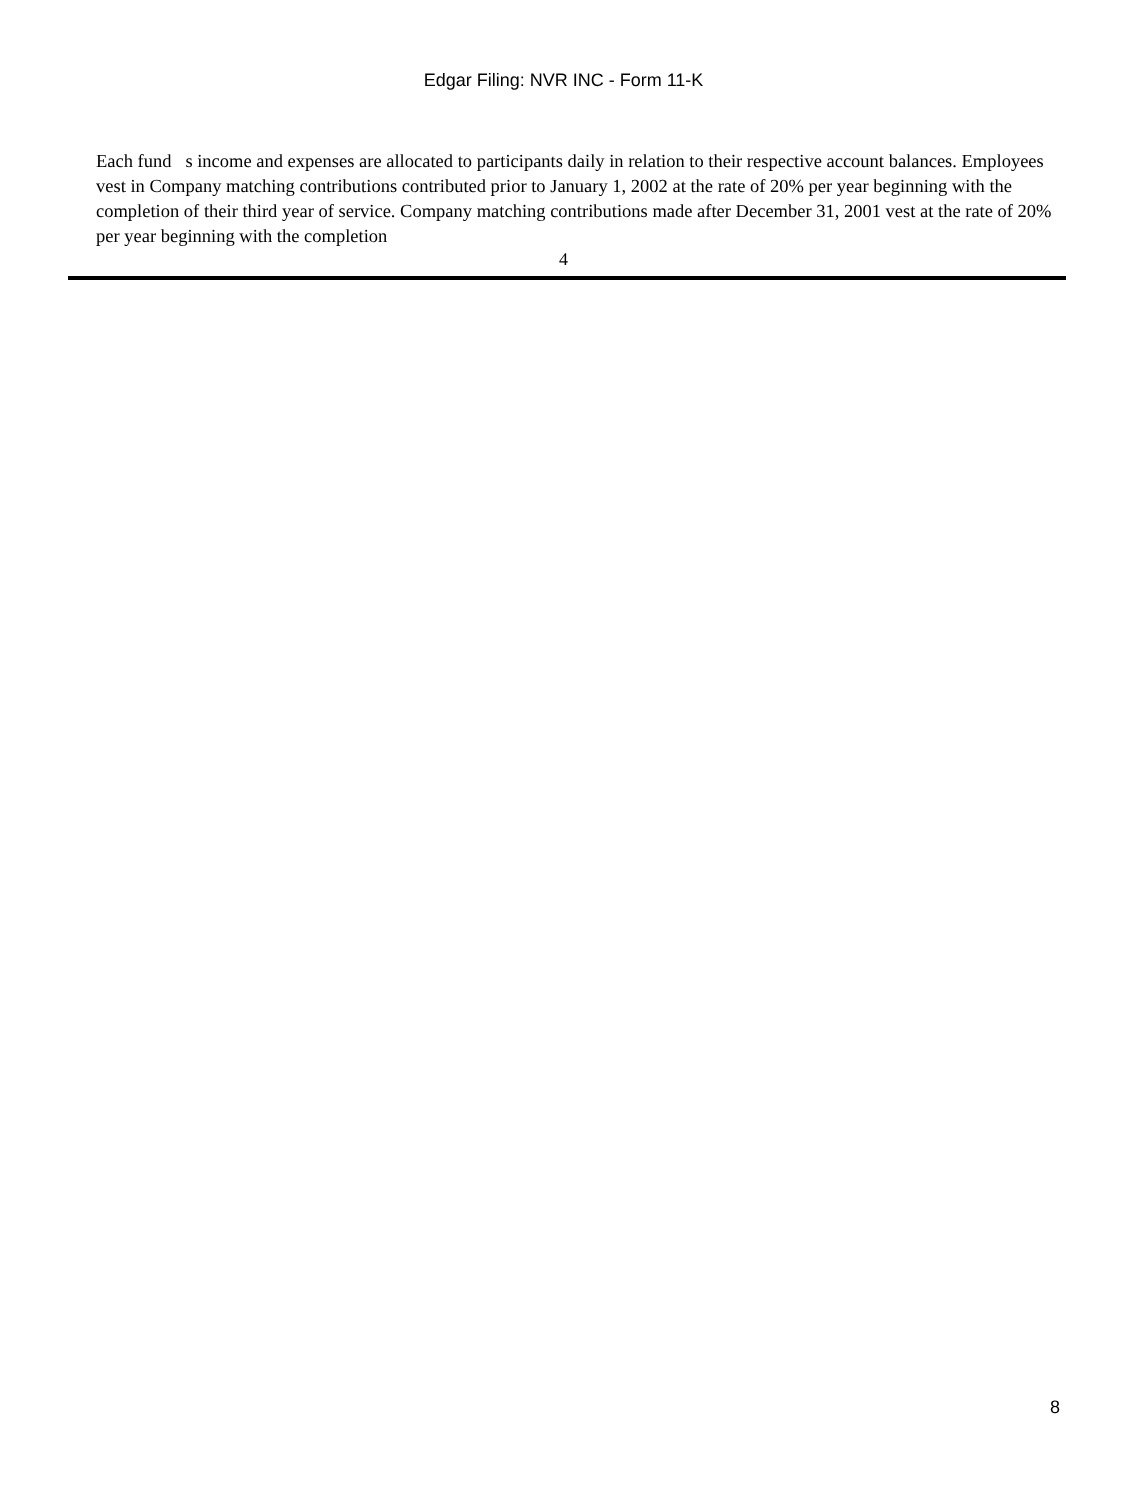Edgar Filing: NVR INC - Form 11-K
Each fund s income and expenses are allocated to participants daily in relation to their respective account balances. Employees vest in Company matching contributions contributed prior to January 1, 2002 at the rate of 20% per year beginning with the completion of their third year of service. Company matching contributions made after December 31, 2001 vest at the rate of 20% per year beginning with the completion
4
8